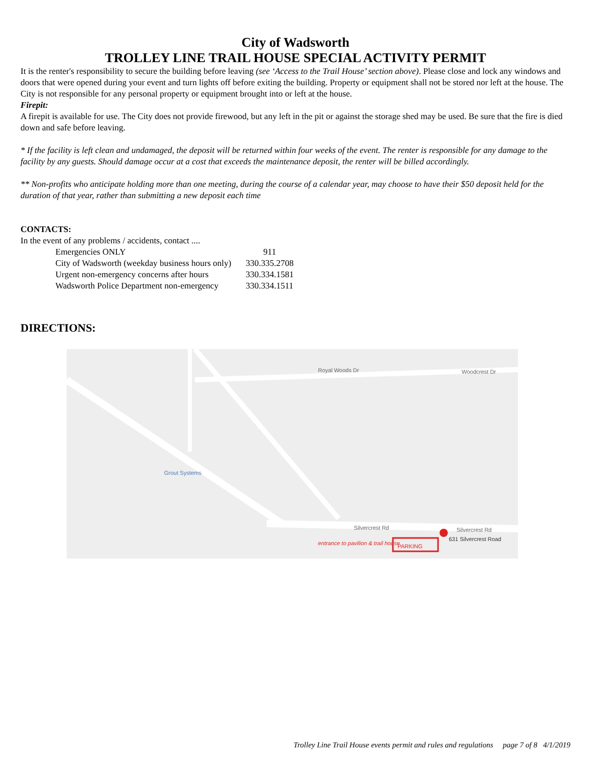City of Wadsworth
TROLLEY LINE TRAIL HOUSE SPECIAL ACTIVITY PERMIT
It is the renter's responsibility to secure the building before leaving (see ‘Access to the Trail House’ section above). Please close and lock any windows and doors that were opened during your event and turn lights off before exiting the building. Property or equipment shall not be stored nor left at the house. The City is not responsible for any personal property or equipment brought into or left at the house.
Firepit:
A firepit is available for use. The City does not provide firewood, but any left in the pit or against the storage shed may be used. Be sure that the fire is died down and safe before leaving.
* If the facility is left clean and undamaged, the deposit will be returned within four weeks of the event. The renter is responsible for any damage to the facility by any guests. Should damage occur at a cost that exceeds the maintenance deposit, the renter will be billed accordingly.
** Non-profits who anticipate holding more than one meeting, during the course of a calendar year, may choose to have their $50 deposit held for the duration of that year, rather than submitting a new deposit each time
CONTACTS:
In the event of any problems / accidents, contact ....
| Emergencies ONLY | 911 |
| City of Wadsworth (weekday business hours only) | 330.335.2708 |
| Urgent non-emergency concerns after hours | 330.334.1581 |
| Wadsworth Police Department non-emergency | 330.334.1511 |
DIRECTIONS:
Royal Woods Dr Woodcrest Dr
Grout Systems
Silvercrest Rd Silvercrest Rd
631 Silvercrest Road
PARKING
entrance to pavilion & trail house
Trolley Line Trail House events permit and rules and regulations page 7 of 8 4/1/2019